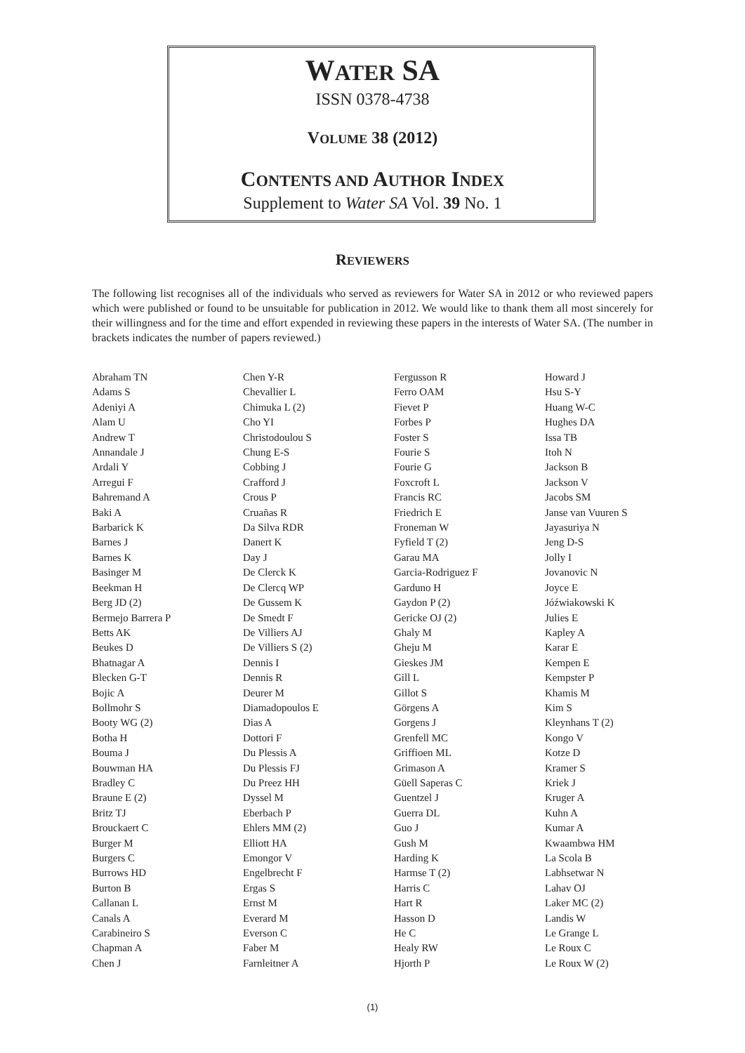WATER SA
ISSN 0378-4738
VOLUME 38 (2012)
CONTENTS AND AUTHOR INDEX
Supplement to Water SA Vol. 39 No. 1
REVIEWERS
The following list recognises all of the individuals who served as reviewers for Water SA in 2012 or who reviewed papers which were published or found to be unsuitable for publication in 2012. We would like to thank them all most sincerely for their willingness and for the time and effort expended in reviewing these papers in the interests of Water SA. (The number in brackets indicates the number of papers reviewed.)
Abraham TN
Adams S
Adeniyi A
Alam U
Andrew T
Annandale J
Ardali Y
Arregui F
Bahremand A
Baki A
Barbarick K
Barnes J
Barnes K
Basinger M
Beekman H
Berg JD (2)
Bermejo Barrera P
Betts AK
Beukes D
Bhatnagar A
Blecken G-T
Bojic A
Bollmohr S
Booty WG (2)
Botha H
Bouma J
Bouwman HA
Bradley C
Braune E (2)
Britz TJ
Brouckaert C
Burger M
Burgers C
Burrows HD
Burton B
Callanan L
Canals A
Carabineiro S
Chapman A
Chen J
Chen Y-R
Chevallier L
Chimuka L (2)
Cho YI
Christodoulou S
Chung E-S
Cobbing J
Crafford J
Crous P
Cruañas R
Da Silva RDR
Danert K
Day J
De Clerck K
De Clercq WP
De Gussem K
De Smedt F
De Villiers AJ
De Villiers S (2)
Dennis I
Dennis R
Deurer M
Diamadopoulos E
Dias A
Dottori F
Du Plessis A
Du Plessis FJ
Du Preez HH
Dyssel M
Eberbach P
Ehlers MM (2)
Elliott HA
Emongor V
Engelbrecht F
Ergas S
Ernst M
Everard M
Everson C
Faber M
Farnleitner A
Fergusson R
Ferro OAM
Fievet P
Forbes P
Foster S
Fourie S
Fourie G
Foxcroft L
Francis RC
Friedrich E
Froneman W
Fyfield T (2)
Garau MA
Garcia-Rodriguez F
Garduno H
Gaydon P (2)
Gericke OJ (2)
Ghaly M
Gheju M
Gieskes JM
Gill L
Gillot S
Görgens A
Gorgens J
Grenfell MC
Griffioen ML
Grimason A
Güell Saperas C
Guentzel J
Guerra DL
Guo J
Gush M
Harding K
Harmse T (2)
Harris C
Hart R
Hasson D
He C
Healy RW
Hjorth P
Howard J
Hsu S-Y
Huang W-C
Hughes DA
Issa TB
Itoh N
Jackson B
Jackson V
Jacobs SM
Janse van Vuuren S
Jayasuriya N
Jeng D-S
Jolly I
Jovanovic N
Joyce E
Jóźwiakowski K
Julies E
Kapley A
Karar E
Kempen E
Kempster P
Khamis M
Kim S
Kleynhans T (2)
Kongo V
Kotze D
Kramer S
Kriek J
Kruger A
Kuhn A
Kumar A
Kwaambwa HM
La Scola B
Labhsetwar N
Lahav OJ
Laker MC (2)
Landis W
Le Grange L
Le Roux C
Le Roux W (2)
(1)